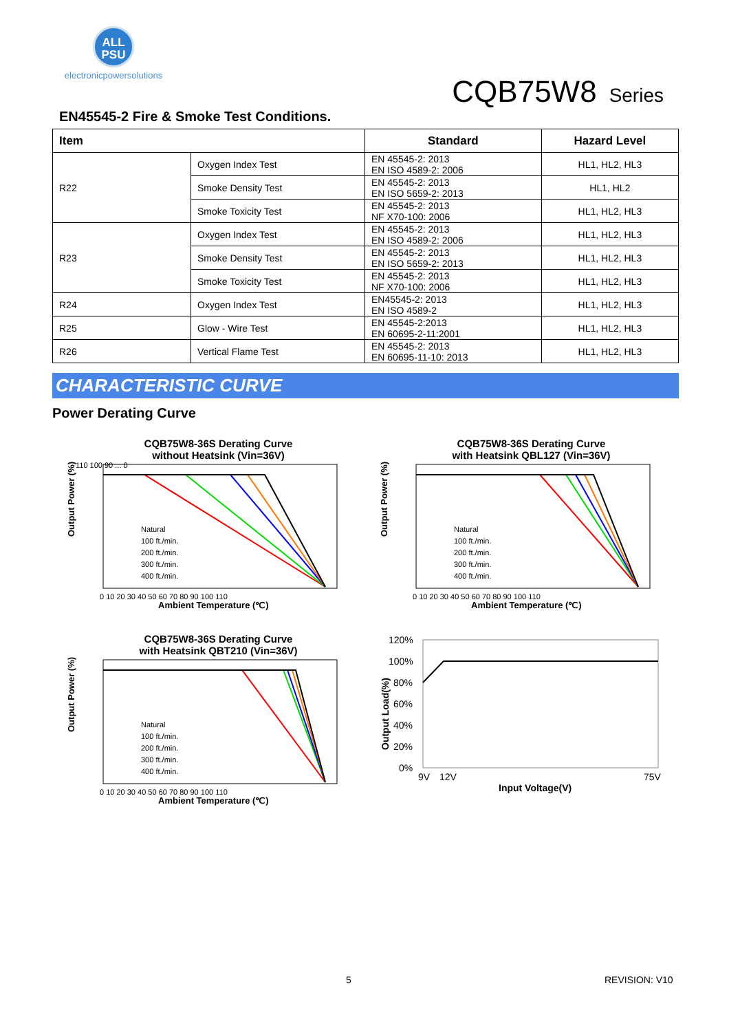ALL
PSU
electronicpowersolutions
CQB75W8 Series
EN45545-2 Fire & Smoke Test Conditions.
| Item | | Standard | Hazard Level |
| --- | --- | --- | --- |
| R22 | Oxygen Index Test | EN 45545-2: 2013 EN ISO 4589-2: 2006 | HL1, HL2, HL3 |
| | Smoke Density Test | EN 45545-2: 2013 EN ISO 5659-2: 2013 | HL1, HL2 |
| | Smoke Toxicity Test | EN 45545-2: 2013 NF X70-100: 2006 | HL1, HL2, HL3 |
| R23 | Oxygen Index Test | EN 45545-2: 2013 EN ISO 4589-2: 2006 | HL1, HL2, HL3 |
| | Smoke Density Test | EN 45545-2: 2013 EN ISO 5659-2: 2013 | HL1, HL2, HL3 |
| | Smoke Toxicity Test | EN 45545-2: 2013 NF X70-100: 2006 | HL1, HL2, HL3 |
| R24 | Oxygen Index Test | EN45545-2: 2013 EN ISO 4589-2 | HL1, HL2, HL3 |
| R25 | Glow - Wire Test | EN 45545-2:2013 EN 60695-2-11:2001 | HL1, HL2, HL3 |
| R26 | Vertical Flame Test | EN 45545-2: 2013 EN 60695-11-10: 2013 | HL1, HL2, HL3 |
CHARACTERISTIC CURVE
Power Derating Curve
CQB75W8-36S Derating Curve
without Heatsink (Vin=36V)
Natural
100 ft./min.
200 ft./min.
300 ft./min.
400 ft./min.
0 10 20 30 40 50 60 70 80 90 100 110
Ambient Temperature (℃)
110 100 90 ... 0
Output Power (%)
CQB75W8-36S Derating Curve
with Heatsink QBL127 (Vin=36V)
Natural
100 ft./min.
200 ft./min.
300 ft./min.
400 ft./min.
0 10 20 30 40 50 60 70 80 90 100 110
Ambient Temperature (℃)
Output Power (%)
CQB75W8-36S Derating Curve
with Heatsink QBT210 (Vin=36V)
Natural
100 ft./min.
200 ft./min.
300 ft./min.
400 ft./min.
0 10 20 30 40 50 60 70 80 90 100 110
Ambient Temperature (℃)
Output Power (%)
120%
100%
80%
60%
40%
20%
0%
9V
12V
75V
Input Voltage(V)
Output Load(%)
5 REVISION: V10